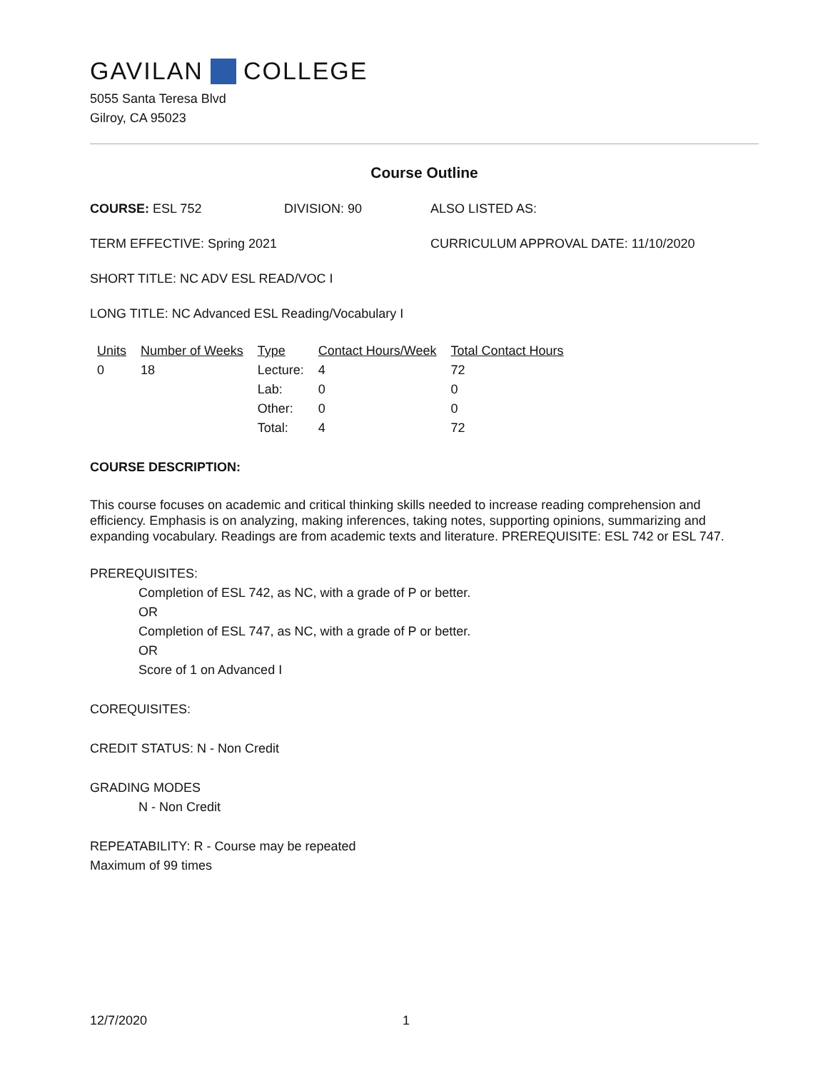GAVILAN COLLEGE
5055 Santa Teresa Blvd
Gilroy, CA 95023
Course Outline
COURSE: ESL 752 DIVISION: 90 ALSO LISTED AS:
TERM EFFECTIVE: Spring 2021 CURRICULUM APPROVAL DATE: 11/10/2020
SHORT TITLE: NC ADV ESL READ/VOC I
LONG TITLE: NC Advanced ESL Reading/Vocabulary I
| Units | Number of Weeks | Type | Contact Hours/Week | Total Contact Hours |
| --- | --- | --- | --- | --- |
| 0 | 18 | Lecture: | 4 | 72 |
| | | Lab: | 0 | 0 |
| | | Other: | 0 | 0 |
| | | Total: | 4 | 72 |
COURSE DESCRIPTION:
This course focuses on academic and critical thinking skills needed to increase reading comprehension and efficiency. Emphasis is on analyzing, making inferences, taking notes, supporting opinions, summarizing and expanding vocabulary. Readings are from academic texts and literature. PREREQUISITE: ESL 742 or ESL 747.
PREREQUISITES:
Completion of ESL 742, as NC, with a grade of P or better.
OR
Completion of ESL 747, as NC, with a grade of P or better.
OR
Score of 1 on Advanced I
COREQUISITES:
CREDIT STATUS: N - Non Credit
GRADING MODES
N - Non Credit
REPEATABILITY: R - Course may be repeated
Maximum of 99 times
12/7/2020 1